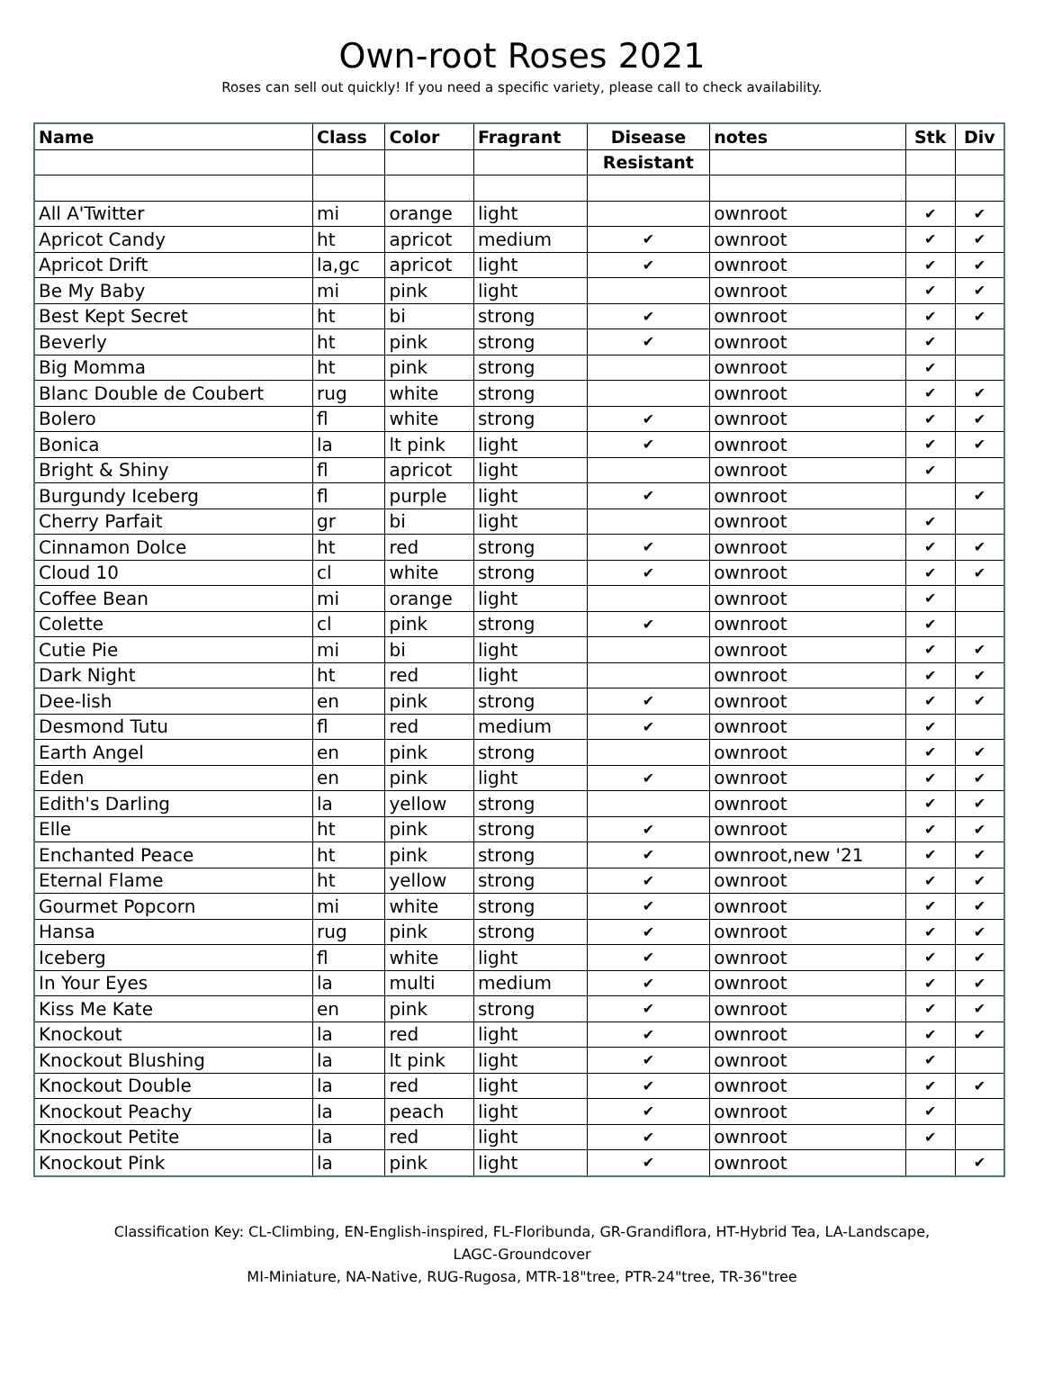Own-root Roses 2021
Roses can sell out quickly! If you need a specific variety, please call to check availability.
| Name | Class | Color | Fragrant | Disease | notes | Stk | Div |
| --- | --- | --- | --- | --- | --- | --- | --- |
| | | | | Resistant | | | |
| All A'Twitter | mi | orange | light | | ownroot | ✔ | ✔ |
| Apricot Candy | ht | apricot | medium | ✔ | ownroot | ✔ | ✔ |
| Apricot Drift | la,gc | apricot | light | ✔ | ownroot | ✔ | ✔ |
| Be My Baby | mi | pink | light | | ownroot | ✔ | ✔ |
| Best Kept Secret | ht | bi | strong | ✔ | ownroot | ✔ | ✔ |
| Beverly | ht | pink | strong | ✔ | ownroot | ✔ | |
| Big Momma | ht | pink | strong | | ownroot | ✔ | |
| Blanc Double de Coubert | rug | white | strong | | ownroot | ✔ | ✔ |
| Bolero | fl | white | strong | ✔ | ownroot | ✔ | ✔ |
| Bonica | la | lt pink | light | ✔ | ownroot | ✔ | ✔ |
| Bright & Shiny | fl | apricot | light | | ownroot | ✔ | |
| Burgundy Iceberg | fl | purple | light | ✔ | ownroot | | ✔ |
| Cherry Parfait | gr | bi | light | | ownroot | ✔ | |
| Cinnamon Dolce | ht | red | strong | ✔ | ownroot | ✔ | ✔ |
| Cloud 10 | cl | white | strong | ✔ | ownroot | ✔ | ✔ |
| Coffee Bean | mi | orange | light | | ownroot | ✔ | |
| Colette | cl | pink | strong | ✔ | ownroot | ✔ | |
| Cutie Pie | mi | bi | light | | ownroot | ✔ | ✔ |
| Dark Night | ht | red | light | | ownroot | ✔ | ✔ |
| Dee-lish | en | pink | strong | ✔ | ownroot | ✔ | ✔ |
| Desmond Tutu | fl | red | medium | ✔ | ownroot | ✔ | |
| Earth Angel | en | pink | strong | | ownroot | ✔ | ✔ |
| Eden | en | pink | light | ✔ | ownroot | ✔ | ✔ |
| Edith's Darling | la | yellow | strong | | ownroot | ✔ | ✔ |
| Elle | ht | pink | strong | ✔ | ownroot | ✔ | ✔ |
| Enchanted Peace | ht | pink | strong | ✔ | ownroot,new '21 | ✔ | ✔ |
| Eternal Flame | ht | yellow | strong | ✔ | ownroot | ✔ | ✔ |
| Gourmet Popcorn | mi | white | strong | ✔ | ownroot | ✔ | ✔ |
| Hansa | rug | pink | strong | ✔ | ownroot | ✔ | ✔ |
| Iceberg | fl | white | light | ✔ | ownroot | ✔ | ✔ |
| In Your Eyes | la | multi | medium | ✔ | ownroot | ✔ | ✔ |
| Kiss Me Kate | en | pink | strong | ✔ | ownroot | ✔ | ✔ |
| Knockout | la | red | light | ✔ | ownroot | ✔ | ✔ |
| Knockout Blushing | la | lt pink | light | ✔ | ownroot | ✔ | |
| Knockout Double | la | red | light | ✔ | ownroot | ✔ | ✔ |
| Knockout Peachy | la | peach | light | ✔ | ownroot | ✔ | |
| Knockout Petite | la | red | light | ✔ | ownroot | ✔ | |
| Knockout Pink | la | pink | light | ✔ | ownroot | | ✔ |
Classification Key: CL-Climbing, EN-English-inspired, FL-Floribunda, GR-Grandiflora, HT-Hybrid Tea, LA-Landscape,
LAGC-Groundcover
MI-Miniature, NA-Native, RUG-Rugosa, MTR-18"tree, PTR-24"tree, TR-36"tree